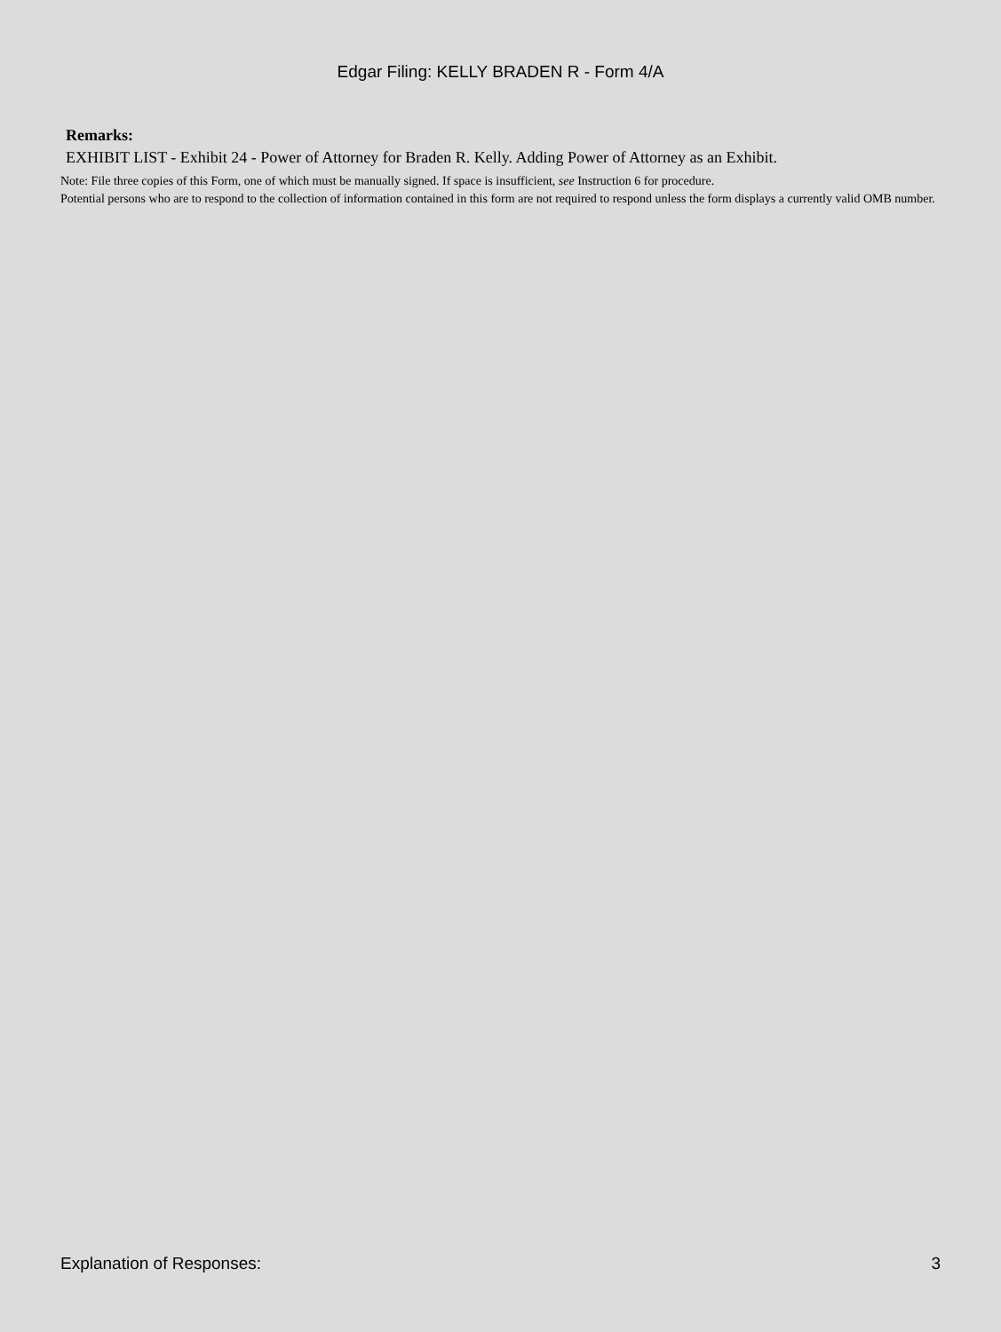Edgar Filing: KELLY BRADEN R - Form 4/A
Remarks:
EXHIBIT LIST - Exhibit 24 - Power of Attorney for Braden R. Kelly. Adding Power of Attorney as an Exhibit.
Note: File three copies of this Form, one of which must be manually signed. If space is insufficient, see Instruction 6 for procedure.
Potential persons who are to respond to the collection of information contained in this form are not required to respond unless the form displays a currently valid OMB number.
Explanation of Responses: 3